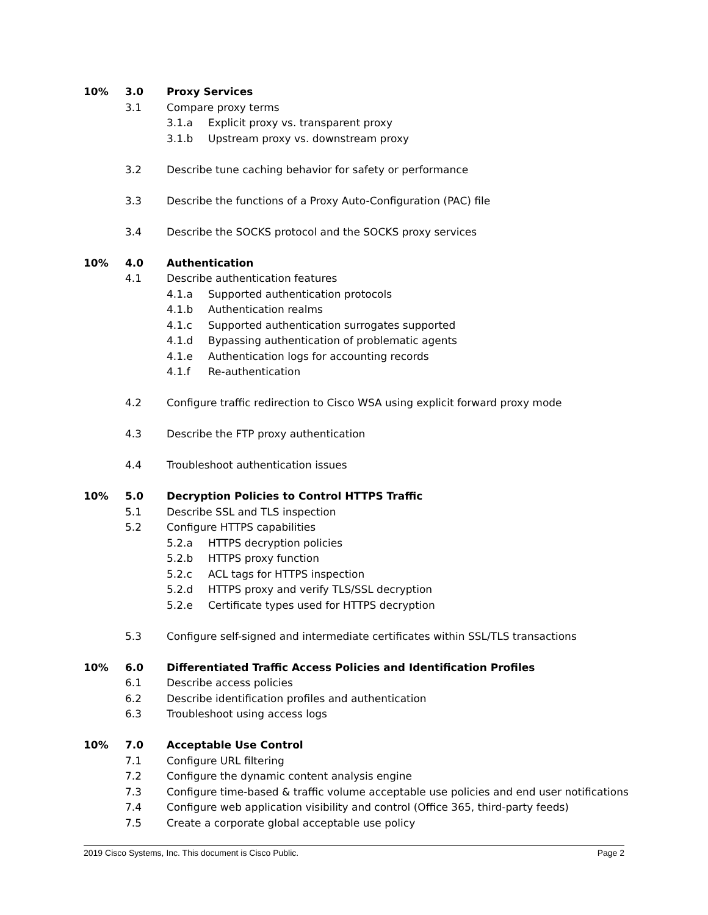10% 3.0 Proxy Services
3.1 Compare proxy terms
3.1.a Explicit proxy vs. transparent proxy
3.1.b Upstream proxy vs. downstream proxy
3.2 Describe tune caching behavior for safety or performance
3.3 Describe the functions of a Proxy Auto-Configuration (PAC) file
3.4 Describe the SOCKS protocol and the SOCKS proxy services
10% 4.0 Authentication
4.1 Describe authentication features
4.1.a Supported authentication protocols
4.1.b Authentication realms
4.1.c Supported authentication surrogates supported
4.1.d Bypassing authentication of problematic agents
4.1.e Authentication logs for accounting records
4.1.f Re-authentication
4.2 Configure traffic redirection to Cisco WSA using explicit forward proxy mode
4.3 Describe the FTP proxy authentication
4.4 Troubleshoot authentication issues
10% 5.0 Decryption Policies to Control HTTPS Traffic
5.1 Describe SSL and TLS inspection
5.2 Configure HTTPS capabilities
5.2.a HTTPS decryption policies
5.2.b HTTPS proxy function
5.2.c ACL tags for HTTPS inspection
5.2.d HTTPS proxy and verify TLS/SSL decryption
5.2.e Certificate types used for HTTPS decryption
5.3 Configure self-signed and intermediate certificates within SSL/TLS transactions
10% 6.0 Differentiated Traffic Access Policies and Identification Profiles
6.1 Describe access policies
6.2 Describe identification profiles and authentication
6.3 Troubleshoot using access logs
10% 7.0 Acceptable Use Control
7.1 Configure URL filtering
7.2 Configure the dynamic content analysis engine
7.3 Configure time-based & traffic volume acceptable use policies and end user notifications
7.4 Configure web application visibility and control (Office 365, third-party feeds)
7.5 Create a corporate global acceptable use policy
2019 Cisco Systems, Inc. This document is Cisco Public. Page 2